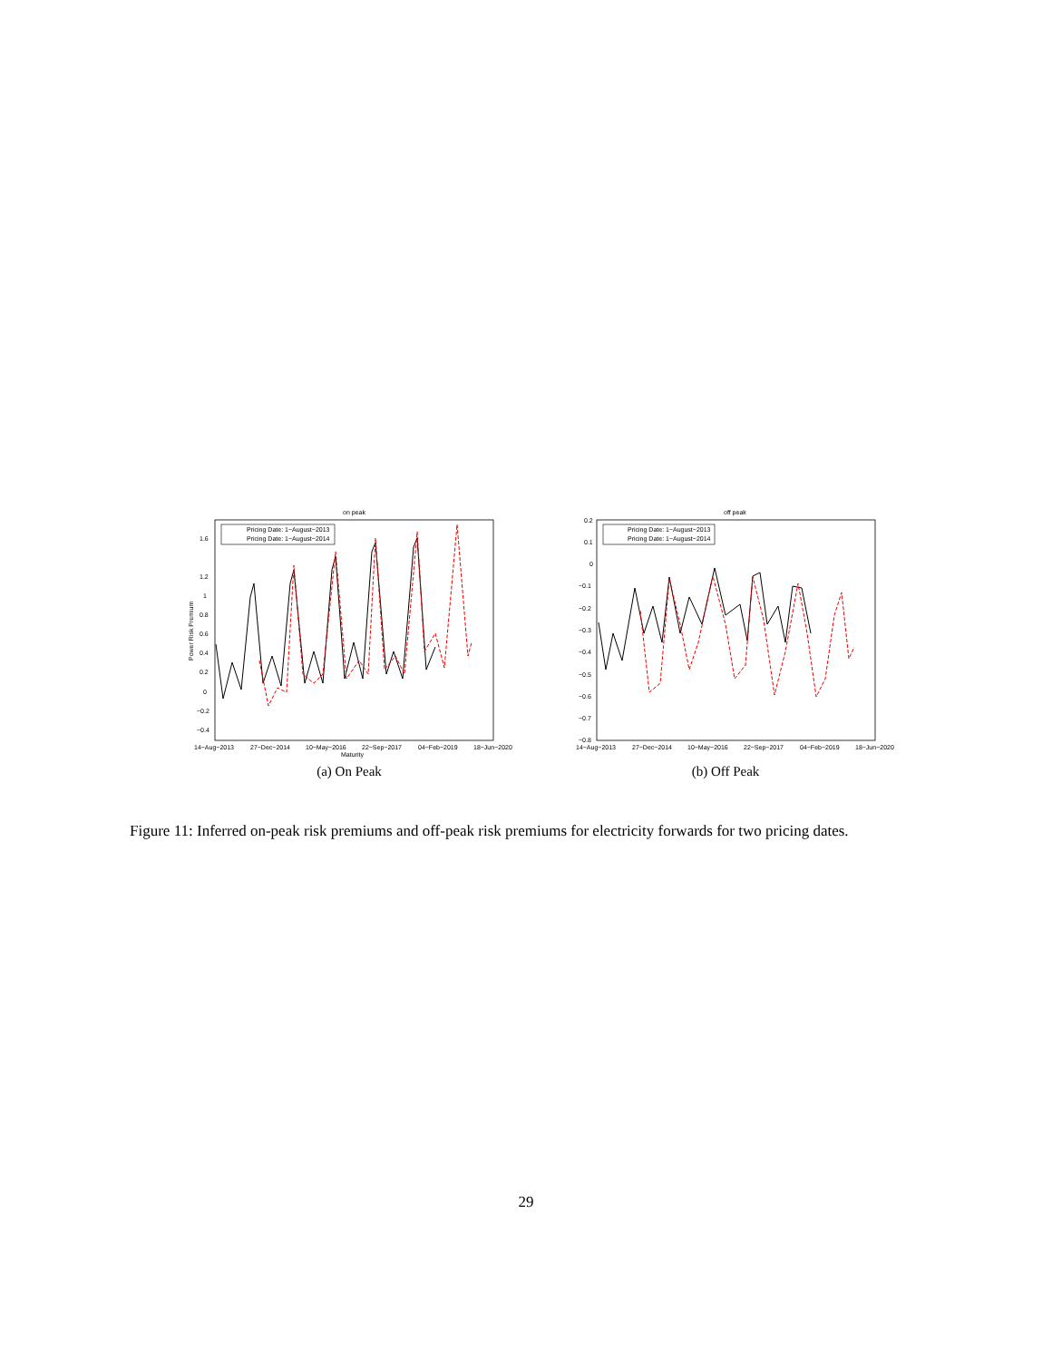on peak
1.6
1.2
1
0.8
0.6
0.4
0.2
0
−0.2
−0.4
14−Aug−2013
27−Dec−2014
10−May−2016
22−Sep−2017
04−Feb−2019
18−Jun−2020
Maturity
Power Risk Premium
Pricing Date: 1−August−2013
Pricing Date: 1−August−2014
(a) On Peak
off peak
0.2
0.1
0
−0.1
−0.2
−0.3
−0.4
−0.5
−0.6
−0.7
−0.8
14−Aug−2013
27−Dec−2014
10−May−2016
22−Sep−2017
04−Feb−2019
18−Jun−2020
Pricing Date: 1−August−2013
Pricing Date: 1−August−2014
(b) Off Peak
Figure 11: Inferred on-peak risk premiums and off-peak risk premiums for electricity forwards for two pricing dates.
29